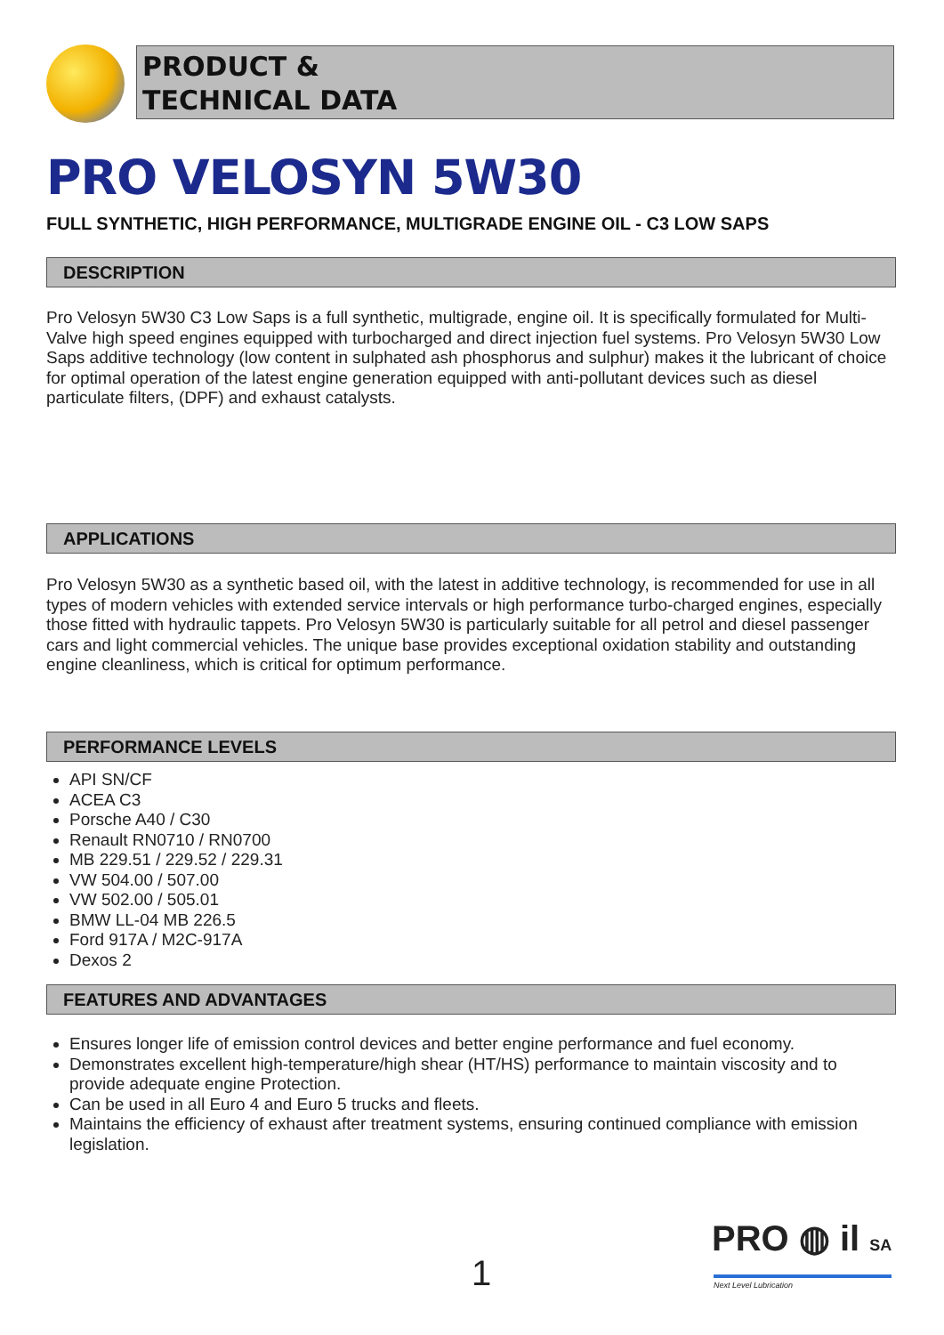PRODUCT &
TECHNICAL DATA
PRO VELOSYN 5W30
FULL SYNTHETIC, HIGH PERFORMANCE, MULTIGRADE ENGINE OIL - C3 LOW SAPS
DESCRIPTION
Pro Velosyn 5W30 C3 Low Saps is a full synthetic, multigrade, engine oil. It is specifically formulated for Multi-Valve high speed engines equipped with turbocharged and direct injection fuel systems. Pro Velosyn 5W30 Low Saps additive technology (low content in sulphated ash phosphorus and sulphur) makes it the lubricant of choice for optimal operation of the latest engine generation equipped with anti-pollutant devices such as diesel particulate filters, (DPF) and exhaust catalysts.
APPLICATIONS
Pro Velosyn 5W30 as a synthetic based oil, with the latest in additive technology, is recommended for use in all types of modern vehicles with extended service intervals or high performance turbo-charged engines, especially those fitted with hydraulic tappets. Pro Velosyn 5W30 is particularly suitable for all petrol and diesel passenger cars and light commercial vehicles. The unique base provides exceptional oxidation stability and outstanding engine cleanliness, which is critical for optimum performance.
PERFORMANCE LEVELS
API SN/CF
ACEA C3
Porsche A40 / C30
Renault RN0710 / RN0700
MB 229.51 / 229.52 / 229.31
VW 504.00 / 507.00
VW 502.00 / 505.01
BMW LL-04 MB 226.5
Ford 917A / M2C-917A
Dexos 2
FEATURES AND ADVANTAGES
Ensures longer life of emission control devices and better engine performance and fuel economy.
Demonstrates excellent high-temperature/high shear (HT/HS) performance to maintain viscosity and to provide adequate engine Protection.
Can be used in all Euro 4 and Euro 5 trucks and fleets.
Maintains the efficiency of exhaust after treatment systems, ensuring continued compliance with emission legislation.
1
PRO ◍ il SA
Next Level Lubrication